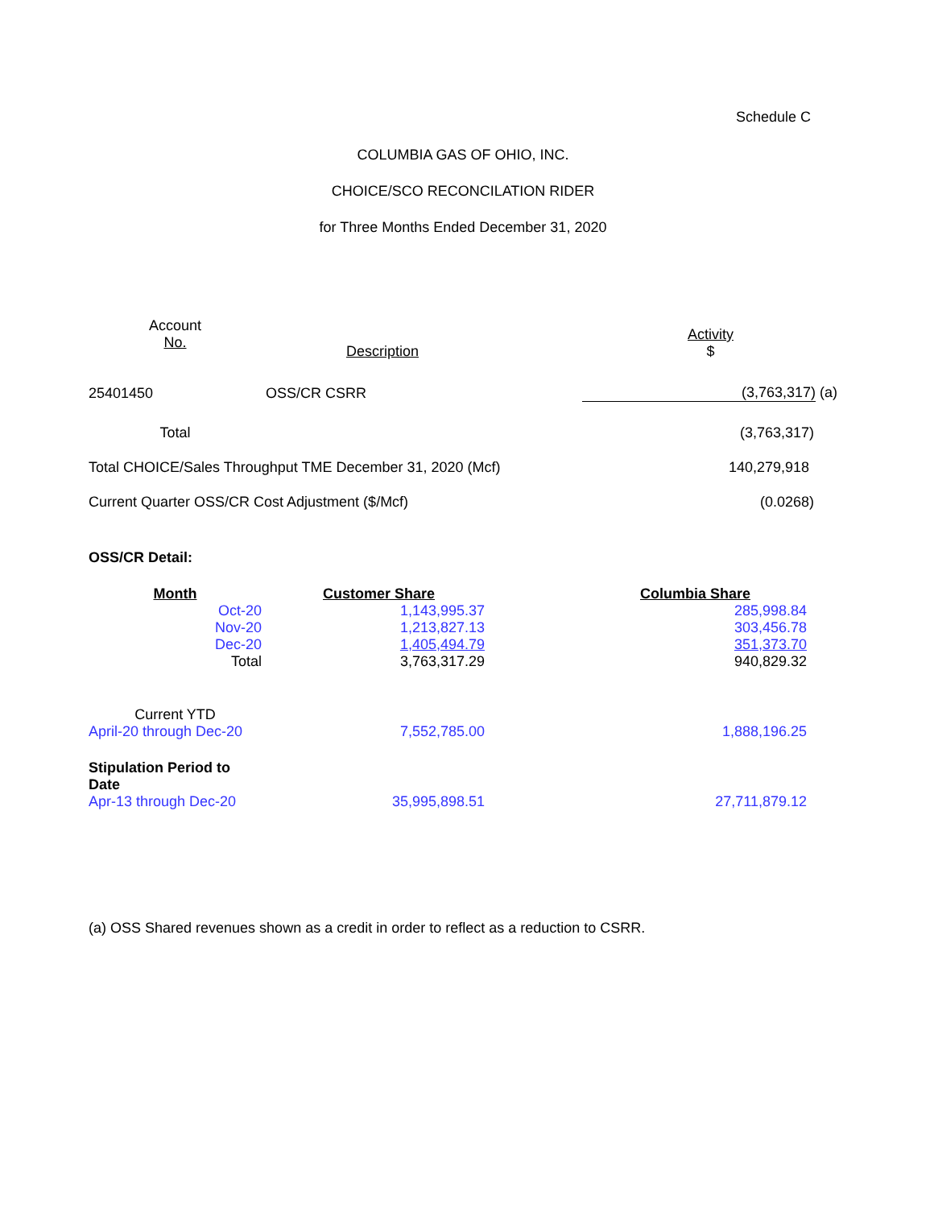Schedule C
COLUMBIA GAS OF OHIO, INC.
CHOICE/SCO RECONCILATION RIDER
for Three Months Ended December 31, 2020
| Account No. | Description | Activity $ |
| --- | --- | --- |
| 25401450 | OSS/CR CSRR | (3,763,317) (a) |
| Total | | (3,763,317) |
| Total CHOICE/Sales Throughput TME December 31, 2020 (Mcf) | | 140,279,918 |
| Current Quarter OSS/CR Cost Adjustment ($/Mcf) | | (0.0268) |
OSS/CR Detail:
| Month | Customer Share | Columbia Share |
| --- | --- | --- |
| Oct-20 | 1,143,995.37 | 285,998.84 |
| Nov-20 | 1,213,827.13 | 303,456.78 |
| Dec-20 | 1,405,494.79 | 351,373.70 |
| Total | 3,763,317.29 | 940,829.32 |
| Current YTD | | |
| April-20 through Dec-20 | 7,552,785.00 | 1,888,196.25 |
| Stipulation Period to Date | | |
| Apr-13 through Dec-20 | 35,995,898.51 | 27,711,879.12 |
(a) OSS Shared revenues shown as a credit in order to reflect as a reduction to CSRR.